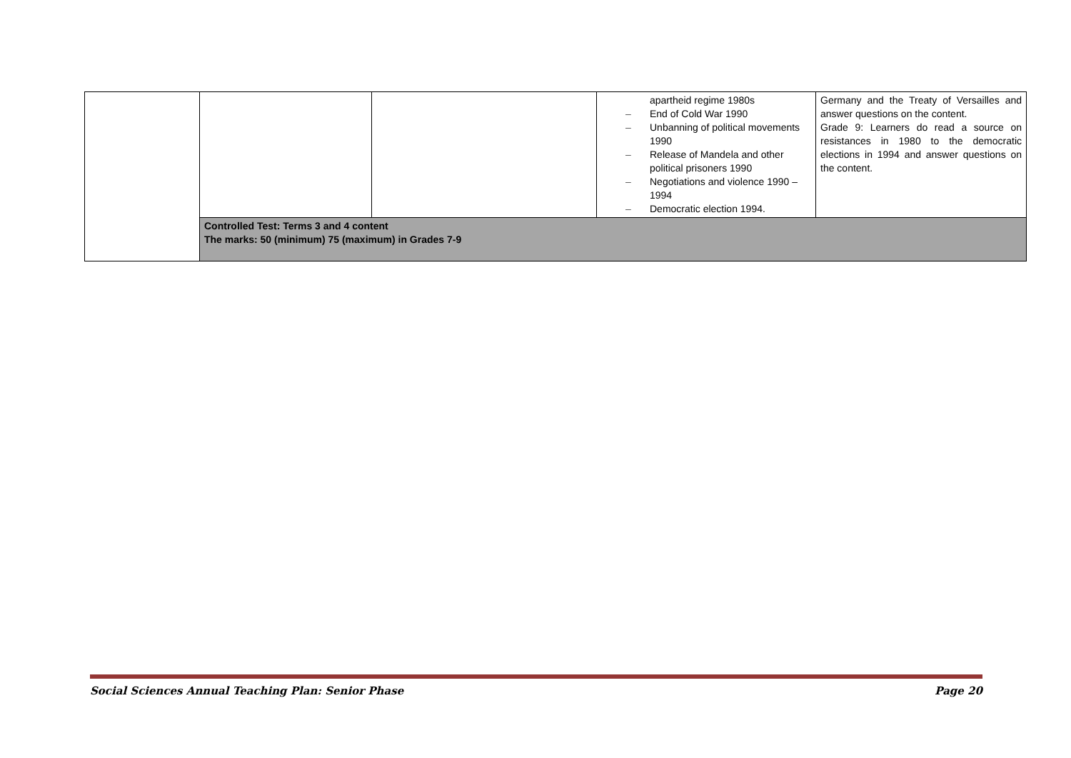| | | | apartheid regime 1980s – End of Cold War 1990 – Unbanning of political movements 1990 – Release of Mandela and other political prisoners 1990 – Negotiations and violence 1990 – 1994 – Democratic election 1994. | Germany and the Treaty of Versailles and answer questions on the content. Grade 9: Learners do read a source on resistances in 1980 to the democratic elections in 1994 and answer questions on the content. |
| | Controlled Test: Terms 3 and 4 content The marks: 50 (minimum) 75 (maximum) in Grades 7-9 | | | |
Social Sciences Annual Teaching Plan: Senior Phase Page 20